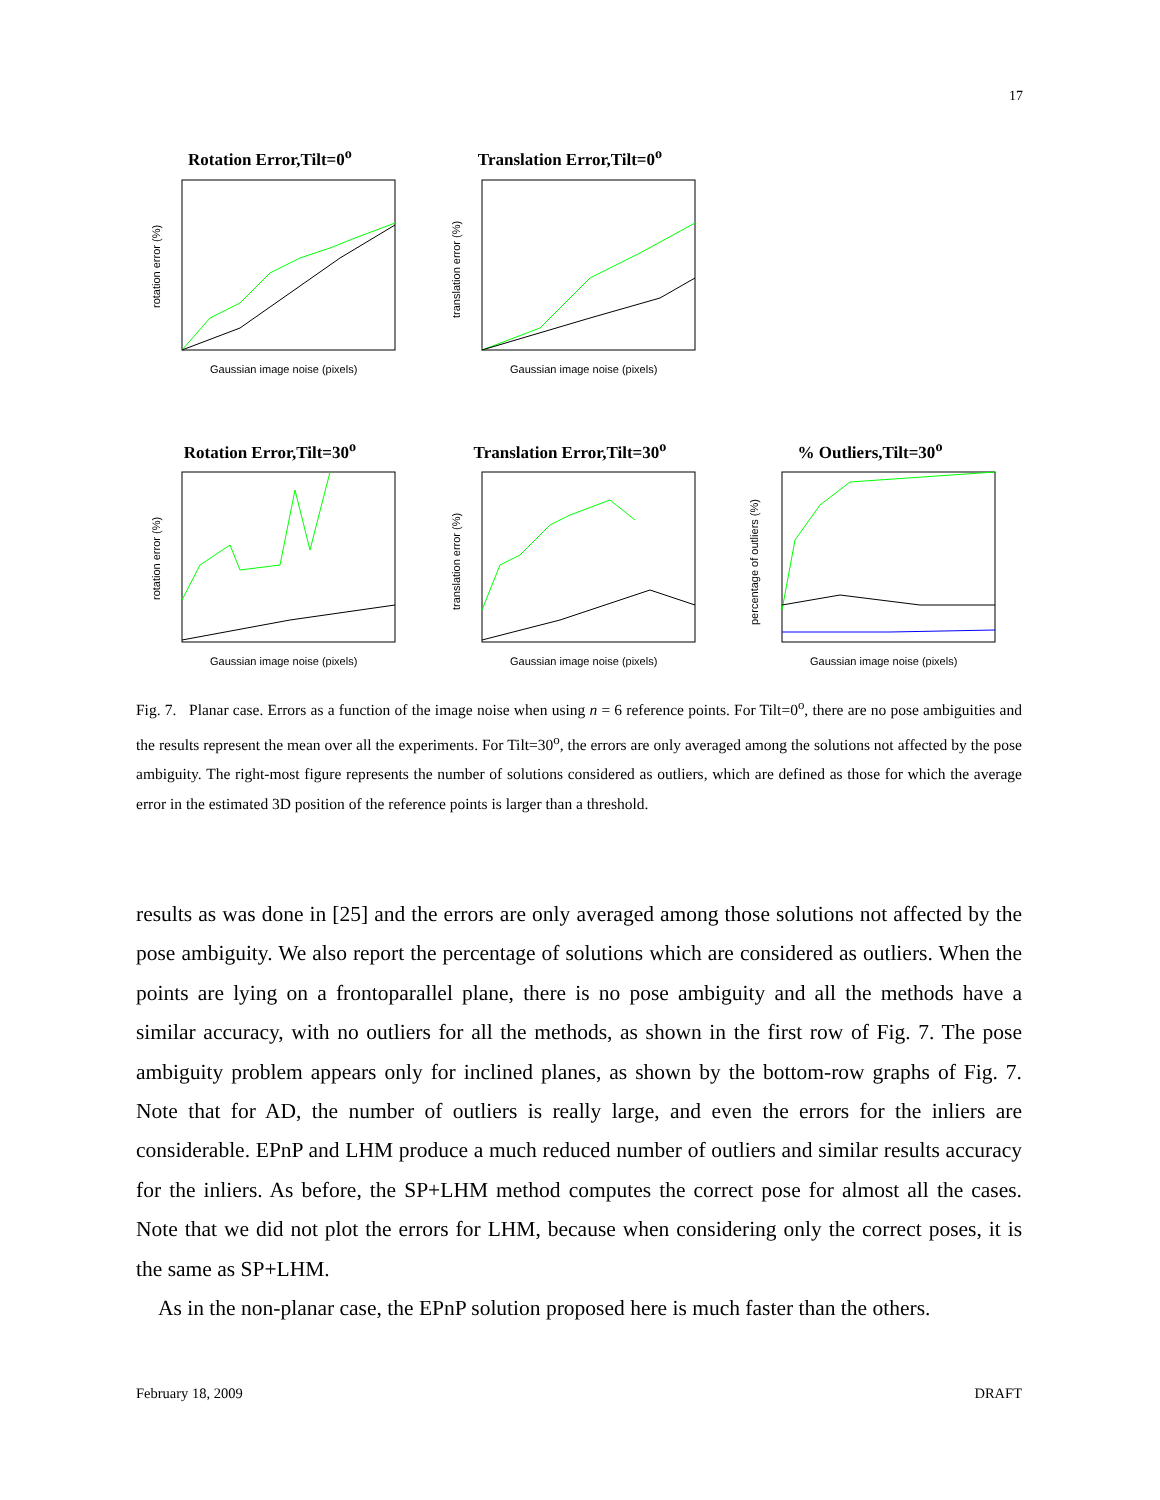17
Rotation Error,Tilt=0<sup>o</sup>
Gaussian image noise (pixels)
rotation error (%)
Translation Error,Tilt=0<sup>o</sup>
Gaussian image noise (pixels)
translation error (%)
Rotation Error,Tilt=30<sup>o</sup>
Gaussian image noise (pixels)
rotation error (%)
Translation Error,Tilt=30<sup>o</sup>
Gaussian image noise (pixels)
translation error (%)
% Outliers,Tilt=30<sup>o</sup>
Gaussian image noise (pixels)
percentage of outliers (%)
Fig. 7. Planar case. Errors as a function of the image noise when using n = 6 reference points. For Tilt=0<sup>o</sup>, there are no pose ambiguities and the results represent the mean over all the experiments. For Tilt=30<sup>o</sup>, the errors are only averaged among the solutions not affected by the pose ambiguity. The right-most figure represents the number of solutions considered as outliers, which are defined as those for which the average error in the estimated 3D position of the reference points is larger than a threshold.
results as was done in [25] and the errors are only averaged among those solutions not affected by the pose ambiguity. We also report the percentage of solutions which are considered as outliers. When the points are lying on a frontoparallel plane, there is no pose ambiguity and all the methods have a similar accuracy, with no outliers for all the methods, as shown in the first row of Fig. 7. The pose ambiguity problem appears only for inclined planes, as shown by the bottom-row graphs of Fig. 7. Note that for AD, the number of outliers is really large, and even the errors for the inliers are considerable. EPnP and LHM produce a much reduced number of outliers and similar results accuracy for the inliers. As before, the SP+LHM method computes the correct pose for almost all the cases. Note that we did not plot the errors for LHM, because when considering only the correct poses, it is the same as SP+LHM.
As in the non-planar case, the EPnP solution proposed here is much faster than the others.
February 18, 2009 DRAFT